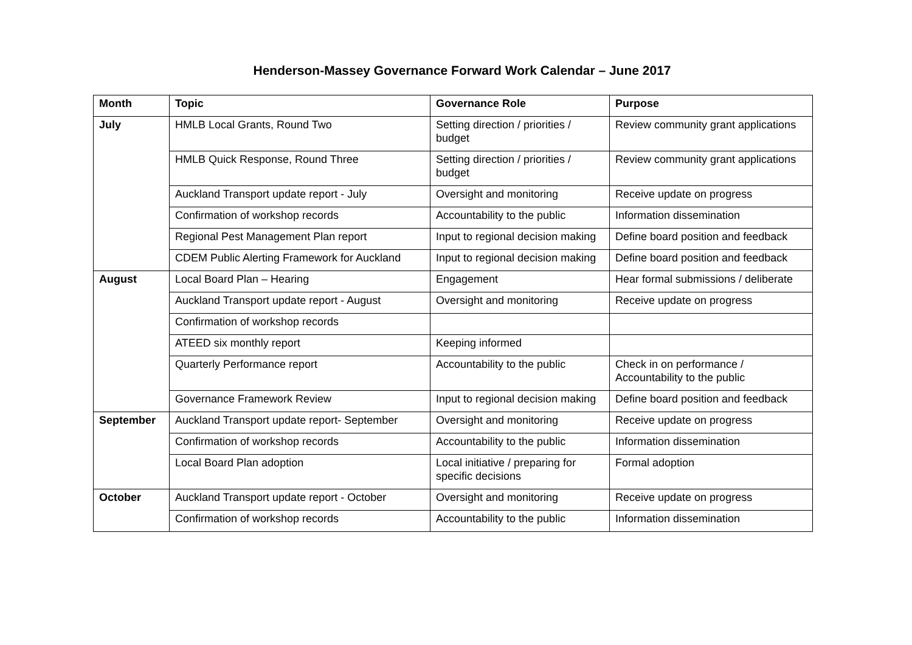Henderson-Massey Governance Forward Work Calendar – June 2017
| Month | Topic | Governance Role | Purpose |
| --- | --- | --- | --- |
| July | HMLB Local Grants, Round Two | Setting direction / priorities / budget | Review community grant applications |
| | HMLB Quick Response, Round Three | Setting direction / priorities / budget | Review community grant applications |
| | Auckland Transport update report - July | Oversight and monitoring | Receive update on progress |
| | Confirmation of workshop records | Accountability to the public | Information dissemination |
| | Regional Pest Management Plan report | Input to regional decision making | Define board position and feedback |
| | CDEM Public Alerting Framework for Auckland | Input to regional decision making | Define board position and feedback |
| August | Local Board Plan – Hearing | Engagement | Hear formal submissions / deliberate |
| | Auckland Transport update report - August | Oversight and monitoring | Receive update on progress |
| | Confirmation of workshop records | | |
| | ATEED six monthly report | Keeping informed | |
| | Quarterly Performance report | Accountability to the public | Check in on performance / Accountability to the public |
| | Governance Framework Review | Input to regional decision making | Define board position and feedback |
| September | Auckland Transport update report- September | Oversight and monitoring | Receive update on progress |
| | Confirmation of workshop records | Accountability to the public | Information dissemination |
| | Local Board Plan adoption | Local initiative / preparing for specific decisions | Formal adoption |
| October | Auckland Transport update report - October | Oversight and monitoring | Receive update on progress |
| | Confirmation of workshop records | Accountability to the public | Information dissemination |